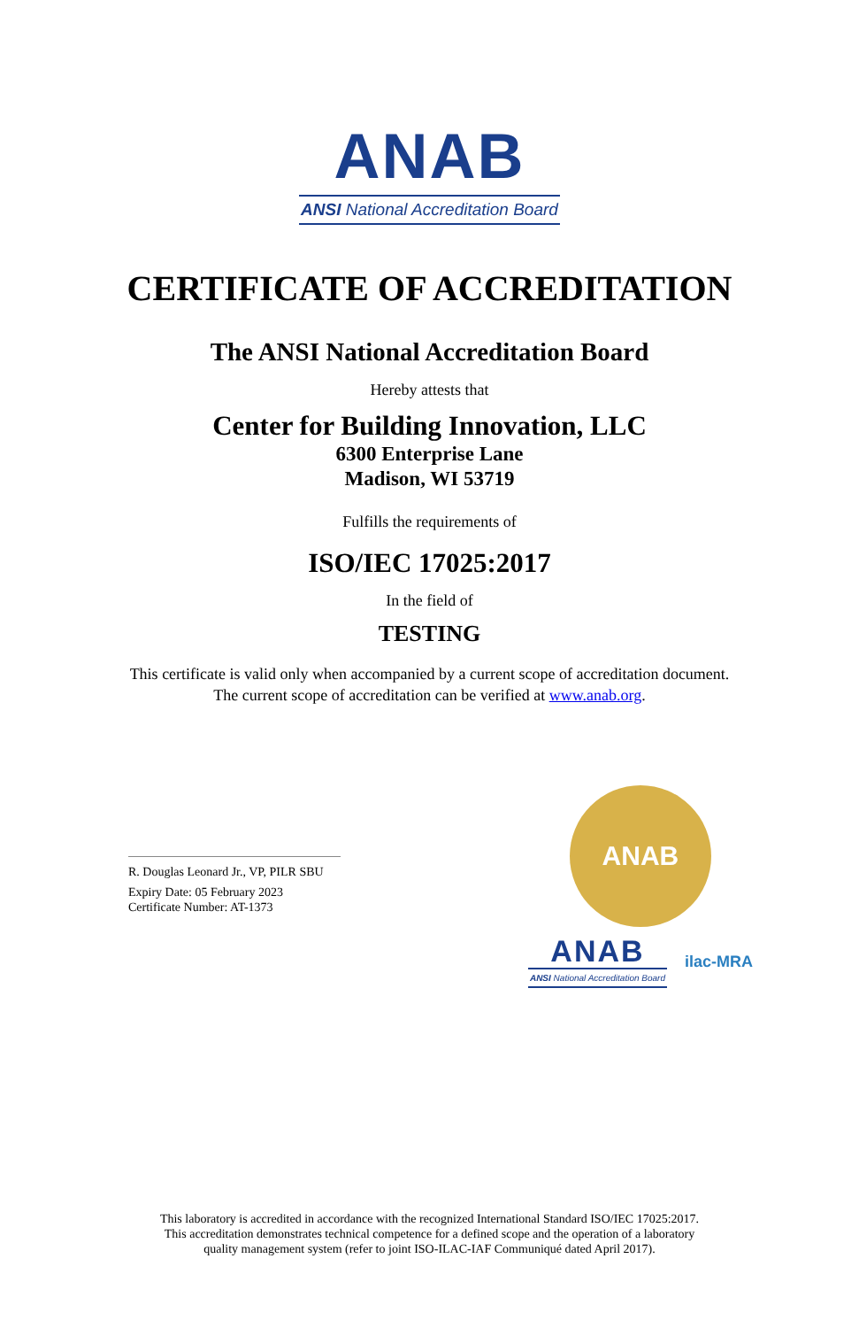ANAB
ANSI National Accreditation Board
CERTIFICATE OF ACCREDITATION
The ANSI National Accreditation Board
Hereby attests that
Center for Building Innovation, LLC
6300 Enterprise Lane
Madison, WI 53719
Fulfills the requirements of
ISO/IEC 17025:2017
In the field of
TESTING
This certificate is valid only when accompanied by a current scope of accreditation document.
The current scope of accreditation can be verified at www.anab.org.
R. Douglas Leonard Jr., VP, PILR SBU
Expiry Date: 05 February 2023
Certificate Number: AT-1373
ANAB
ANAB
ANSI National Accreditation Board
ilac-MRA
This laboratory is accredited in accordance with the recognized International Standard ISO/IEC 17025:2017.
This accreditation demonstrates technical competence for a defined scope and the operation of a laboratory
quality management system (refer to joint ISO-ILAC-IAF Communiqué dated April 2017).